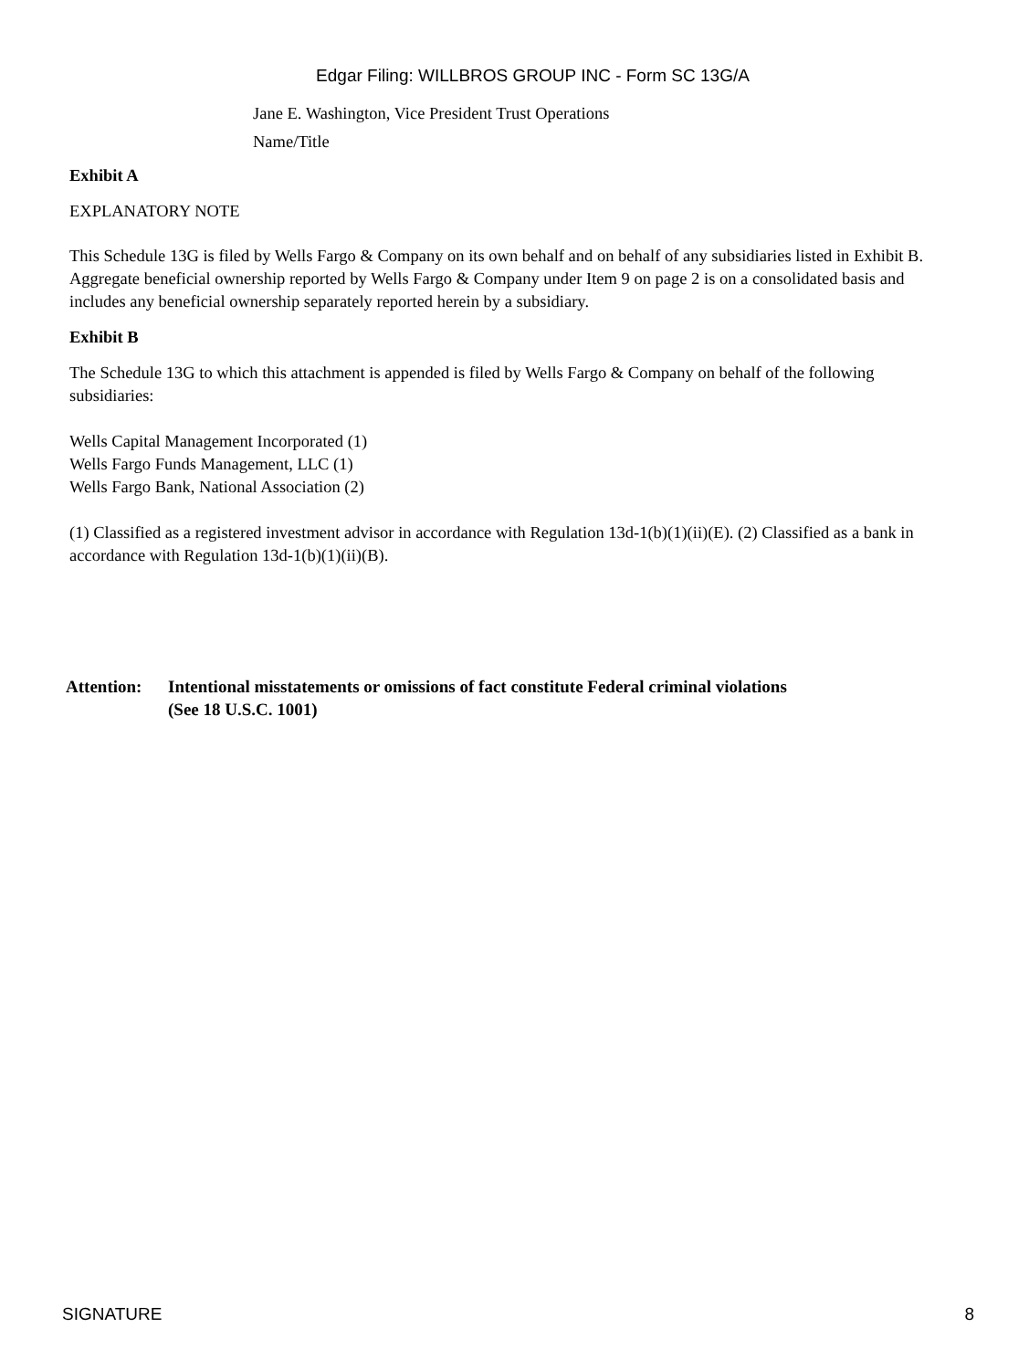Edgar Filing: WILLBROS GROUP INC - Form SC 13G/A
Jane E. Washington, Vice President Trust Operations
Name/Title
Exhibit A
EXPLANATORY NOTE
This Schedule 13G is filed by Wells Fargo & Company on its own behalf and on behalf of any subsidiaries listed in Exhibit B. Aggregate beneficial ownership reported by Wells Fargo & Company under Item 9 on page 2 is on a consolidated basis and includes any beneficial ownership separately reported herein by a subsidiary.
Exhibit B
The Schedule 13G to which this attachment is appended is filed by Wells Fargo & Company on behalf of the following subsidiaries:
Wells Capital Management Incorporated (1)
Wells Fargo Funds Management, LLC (1)
Wells Fargo Bank, National Association (2)
(1) Classified as a registered investment advisor in accordance with Regulation 13d-1(b)(1)(ii)(E). (2) Classified as a bank in accordance with Regulation 13d-1(b)(1)(ii)(B).
Attention:
Intentional misstatements or omissions of fact constitute Federal criminal violations
(See 18 U.S.C. 1001)
SIGNATURE 8